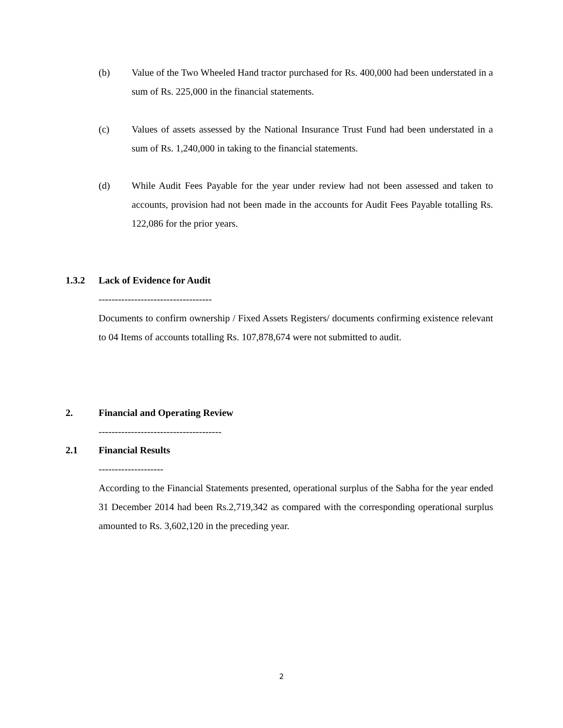(b) Value of the Two Wheeled Hand tractor purchased for Rs. 400,000 had been understated in a sum of Rs. 225,000 in the financial statements.
(c) Values of assets assessed by the National Insurance Trust Fund had been understated in a sum of Rs. 1,240,000 in taking to the financial statements.
(d) While Audit Fees Payable for the year under review had not been assessed and taken to accounts, provision had not been made in the accounts for Audit Fees Payable totalling Rs. 122,086 for the prior years.
1.3.2 Lack of Evidence for Audit
-----------------------------------
Documents to confirm ownership / Fixed Assets Registers/ documents confirming existence relevant to 04 Items of accounts totalling Rs. 107,878,674 were not submitted to audit.
2. Financial and Operating Review
--------------------------------------
2.1 Financial Results
--------------------
According to the Financial Statements presented, operational surplus of the Sabha for the year ended 31 December 2014 had been Rs.2,719,342 as compared with the corresponding operational surplus amounted to Rs. 3,602,120 in the preceding year.
2